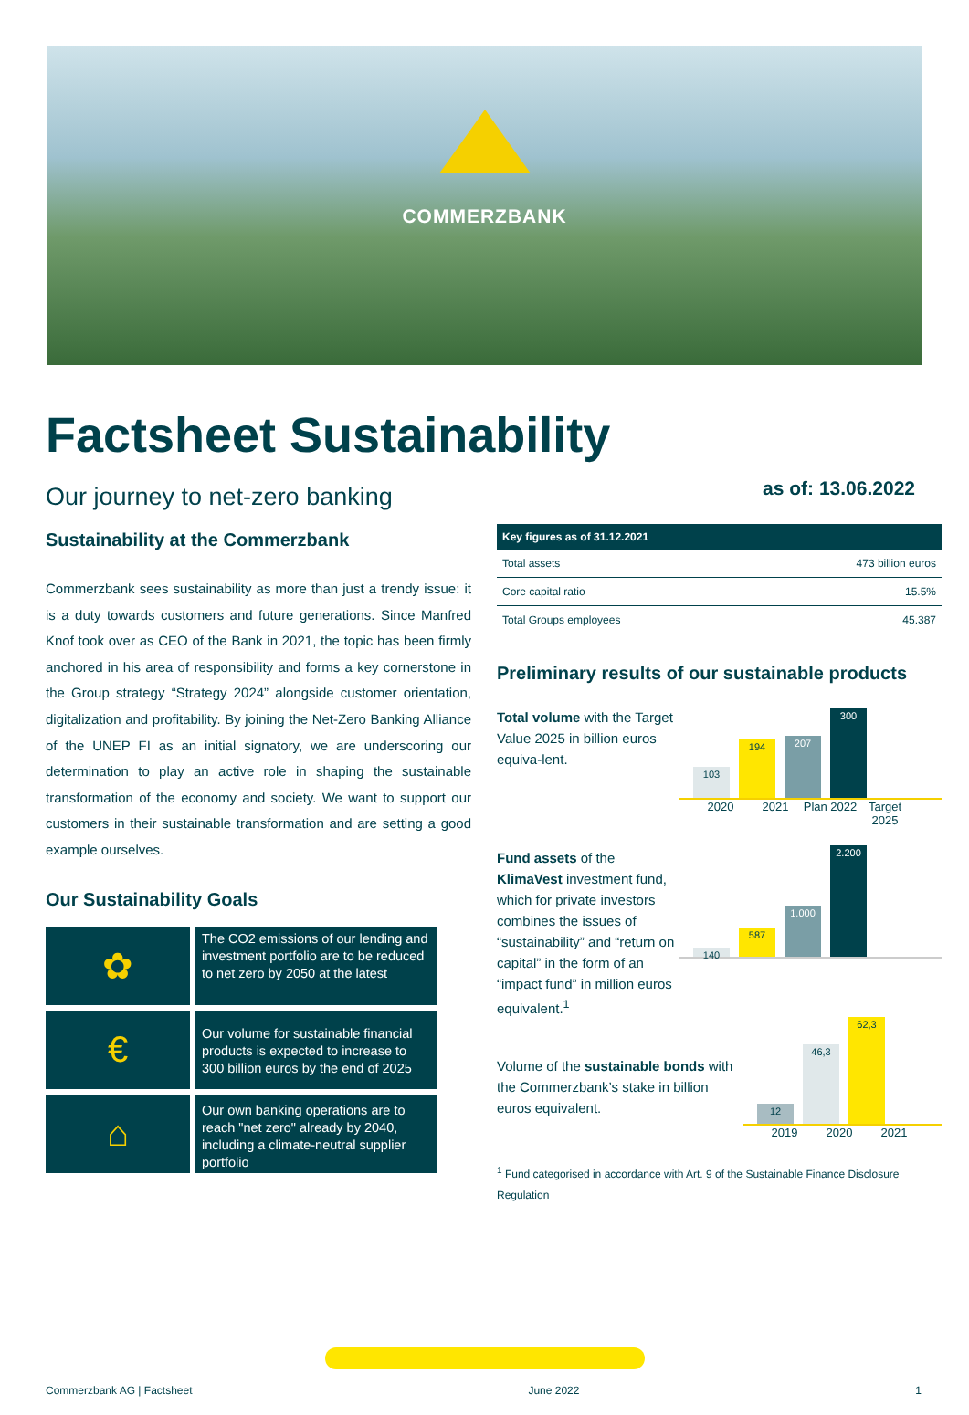COMMERZBANK
Factsheet Sustainability
as of: 13.06.2022
Our journey to net-zero banking
Sustainability at the Commerzbank
Commerzbank sees sustainability as more than just a trendy issue: it is a duty towards customers and future generations. Since Manfred Knof took over as CEO of the Bank in 2021, the topic has been firmly anchored in his area of responsibility and forms a key cornerstone in the Group strategy “Strategy 2024” alongside customer orientation, digitalization and profitability. By joining the Net-Zero Banking Alliance of the UNEP FI as an initial signatory, we are underscoring our determination to play an active role in shaping the sustainable transformation of the economy and society. We want to support our customers in their sustainable transformation and are setting a good example ourselves.
Our Sustainability Goals
✿
The CO2 emissions of our lending and investment portfolio are to be reduced to net zero by 2050 at the latest
€
Our volume for sustainable financial products is expected to increase to 300 billion euros by the end of 2025
⌂
Our own banking operations are to reach "net zero" already by 2040, including a climate-neutral supplier portfolio
| Key figures as of 31.12.2021 | |
| --- | --- |
| Total assets | 473 billion euros |
| Core capital ratio | 15.5% |
| Total Groups employees | 45.387 |
Preliminary results of our sustainable products
Total volume with the Target Value 2025 in billion euros equiva-lent.
103
194
207
300
2020 2021 Plan 2022 Target 2025
Fund assets of the KlimaVest investment fund, which for private investors combines the issues of “sustainability” and “return on capital” in the form of an “impact fund” in million euros equivalent.<sup>1</sup>
140
587
1.000
2.200
Volume of the sustainable bonds with the Commerzbank’s stake in billion euros equivalent.
12
46,3
62,3
2019 2020 2021
<sup>1</sup> Fund categorised in accordance with Art. 9 of the Sustainable Finance Disclosure Regulation
Commerzbank AG | Factsheet June 2022 1